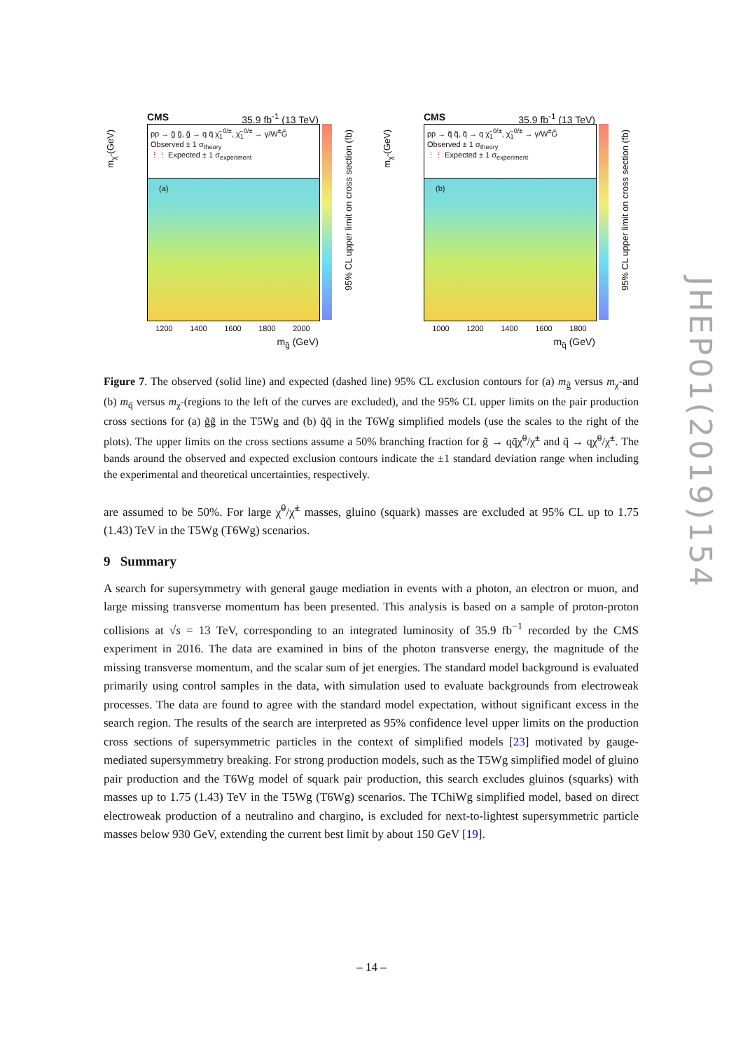CMS 35.9 fb<sup>-1</sup> (13 TeV)
m<sub>χ̃</sub> (GeV)
pp → g̃ g̃, g̃ → q q̄ χ̃<sub>1</sub><sup>0/±</sup>, χ̃<sub>1</sub><sup>0/±</sup> → γ/W<sup>±</sup>G̃
Observed ± 1 σ<sub>theory</sub>
⋮⋮ Expected ± 1 σ<sub>experiment</sub>
(a)
95% CL upper limit on cross section (fb)
1200 1400 1600 1800 2000
m<sub>g̃</sub> (GeV)
CMS 35.9 fb<sup>-1</sup> (13 TeV)
m<sub>χ̃</sub> (GeV)
pp → q̃ q̃, q̃ → q χ̃<sub>1</sub><sup>0/±</sup>, χ̃<sub>1</sub><sup>0/±</sup> → γ/W<sup>±</sup>G̃
Observed ± 1 σ<sub>theory</sub>
⋮⋮ Expected ± 1 σ<sub>experiment</sub>
(b)
95% CL upper limit on cross section (fb)
1000 1200 1400 1600 1800
m<sub>q̃</sub> (GeV)
Figure 7. The observed (solid line) and expected (dashed line) 95% CL exclusion contours for (a) m<sub>g̃</sub> versus m<sub>χ̃</sub> and (b) m<sub>q̃</sub> versus m<sub>χ̃</sub> (regions to the left of the curves are excluded), and the 95% CL upper limits on the pair production cross sections for (a) g̃g̃ in the T5Wg and (b) q̃q̃ in the T6Wg simplified models (use the scales to the right of the plots). The upper limits on the cross sections assume a 50% branching fraction for g̃ → qq̄χ̃<sup>0</sup>/χ̃<sup>±</sup> and q̃ → qχ̃<sup>0</sup>/χ̃<sup>±</sup>. The bands around the observed and expected exclusion contours indicate the ±1 standard deviation range when including the experimental and theoretical uncertainties, respectively.
are assumed to be 50%. For large χ̃<sup>0</sup>/χ̃<sup>±</sup> masses, gluino (squark) masses are excluded at 95% CL up to 1.75 (1.43) TeV in the T5Wg (T6Wg) scenarios.
9 Summary
A search for supersymmetry with general gauge mediation in events with a photon, an electron or muon, and large missing transverse momentum has been presented. This analysis is based on a sample of proton-proton collisions at √s = 13 TeV, corresponding to an integrated luminosity of 35.9 fb<sup>−1</sup> recorded by the CMS experiment in 2016. The data are examined in bins of the photon transverse energy, the magnitude of the missing transverse momentum, and the scalar sum of jet energies. The standard model background is evaluated primarily using control samples in the data, with simulation used to evaluate backgrounds from electroweak processes. The data are found to agree with the standard model expectation, without significant excess in the search region. The results of the search are interpreted as 95% confidence level upper limits on the production cross sections of supersymmetric particles in the context of simplified models [23] motivated by gauge-mediated supersymmetry breaking. For strong production models, such as the T5Wg simplified model of gluino pair production and the T6Wg model of squark pair production, this search excludes gluinos (squarks) with masses up to 1.75 (1.43) TeV in the T5Wg (T6Wg) scenarios. The TChiWg simplified model, based on direct electroweak production of a neutralino and chargino, is excluded for next-to-lightest supersymmetric particle masses below 930 GeV, extending the current best limit by about 150 GeV [19].
JHEP01(2019)154
– 14 –